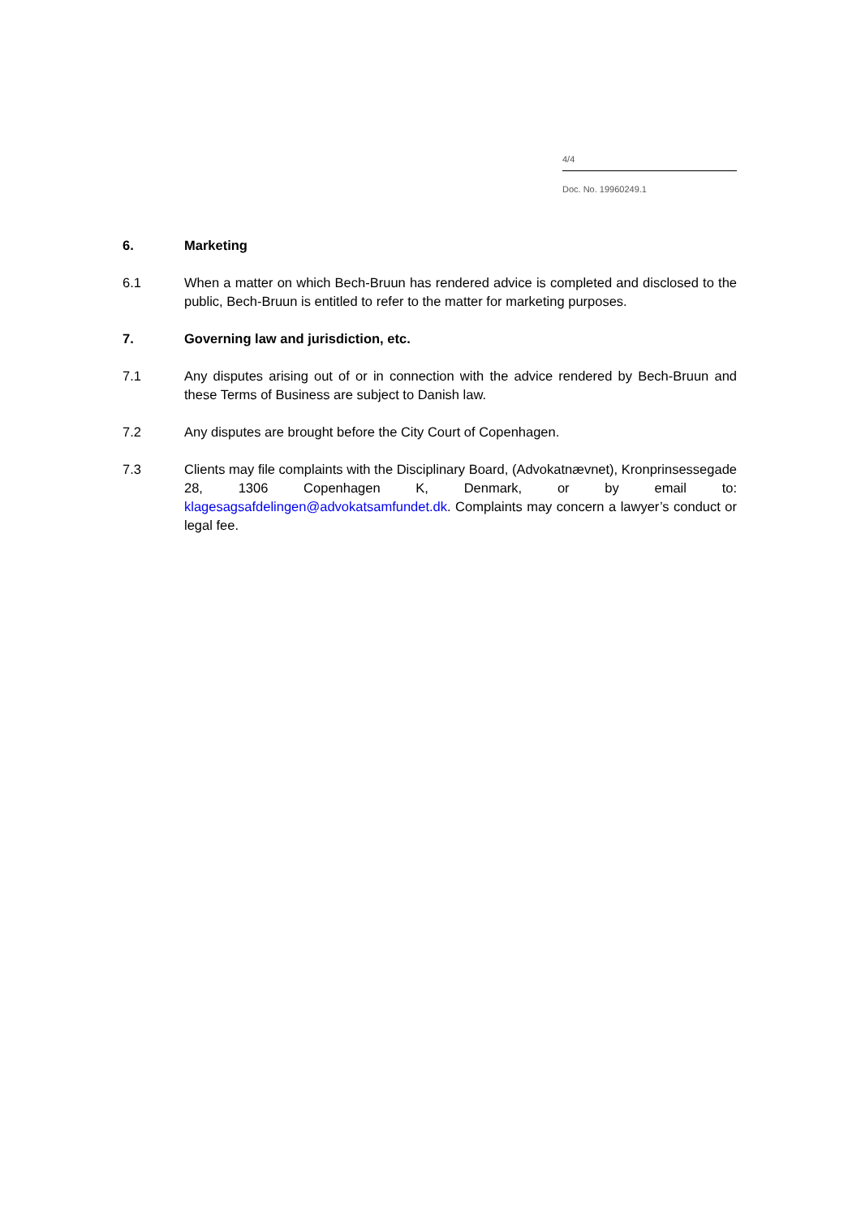4/4
Doc. No. 19960249.1
6. Marketing
6.1 When a matter on which Bech-Bruun has rendered advice is completed and disclosed to the public, Bech-Bruun is entitled to refer to the matter for marketing purposes.
7. Governing law and jurisdiction, etc.
7.1 Any disputes arising out of or in connection with the advice rendered by Bech-Bruun and these Terms of Business are subject to Danish law.
7.2 Any disputes are brought before the City Court of Copenhagen.
7.3 Clients may file complaints with the Disciplinary Board, (Advokatnævnet), Kronprinsessegade 28, 1306 Copenhagen K, Denmark, or by email to: klagesagsafdelingen@advokatsamfundet.dk. Complaints may concern a lawyer’s conduct or legal fee.